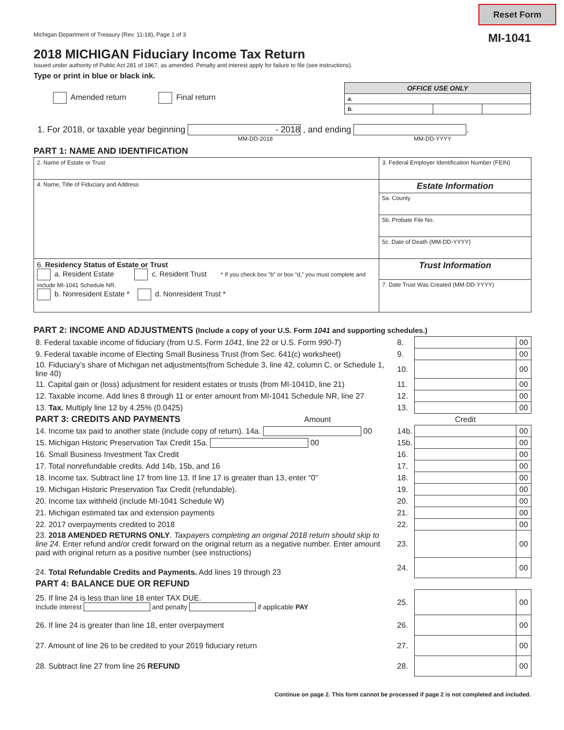Reset Form
Michigan Department of Treasury (Rev. 11-18), Page 1 of 3 MI-1041
2018 MICHIGAN Fiduciary Income Tax Return
Issued under authority of Public Act 281 of 1967, as amended. Penalty and interest apply for failure to file (see instructions).
Type or print in blue or black ink.
Amended return Final return
| OFFICE USE ONLY | | |
| a. | | |
| b. | | |
1. For 2018, or taxable year beginning - 2018 , and ending .
MM-DD-2018 MM-DD-YYYY
PART 1: NAME AND IDENTIFICATION
| 2. Name of Estate or Trust | 3. Federal Employer Identification Number (FEIN) |
| 4. Name, Title of Fiduciary and Address | Estate Information |
| | 5a. County |
| | 5b. Probate File No. |
| | 5c. Date of Death (MM-DD-YYYY) |
| 6. Residency Status of Estate or Trust a. Resident Estate c. Resident Trust * If you check box “b” or box “d,” you must complete and include MI-1041 Schedule NR. b. Nonresident Estate * d. Nonresident Trust * | Trust Information |
| | 7. Date Trust Was Created (MM-DD-YYYY) |
PART 2: INCOME AND ADJUSTMENTS (Include a copy of your U.S. Form 1041 and supporting schedules.)
| 8. Federal taxable income of fiduciary (from U.S. Form 1041 , line 22 or U.S. Form 990-T ) | 8. | | 00 |
| 9. Federal taxable income of Electing Small Business Trust (from Sec. 641(c) worksheet) | 9. | | 00 |
| 10. Fiduciary’s share of Michigan net adjustments(from Schedule 3, line 42, column C, or Schedule 1, line 40) | 10. | | 00 |
| 11. Capital gain or (loss) adjustment for resident estates or trusts (from MI-1041D, line 21) | 11. | | 00 |
| 12. Taxable income. Add lines 8 through 11 or enter amount from MI-1041 Schedule NR, line 27 | 12. | | 00 |
| 13. Tax. Multiply line 12 by 4.25% (0.0425) | 13. | | 00 |
| PART 3: CREDITS AND PAYMENTS Amount | | Credit | |
| 14. Income tax paid to another state (include copy of return). 14a. 00 | 14b. | | 00 |
| 15. Michigan Historic Preservation Tax Credit 15a. 00 | 15b. | | 00 |
| 16. Small Business Investment Tax Credit | 16. | | 00 |
| 17. Total nonrefundable credits. Add 14b, 15b, and 16 | 17. | | 00 |
| 18. Income tax. Subtract line 17 from line 13. If line 17 is greater than 13, enter “0” | 18. | | 00 |
| 19. Michigan Historic Preservation Tax Credit (refundable). | 19. | | 00 |
| 20. Income tax withheld (include MI-1041 Schedule W) | 20. | | 00 |
| 21. Michigan estimated tax and extension payments | 21. | | 00 |
| 22. 2017 overpayments credited to 2018 | 22. | | 00 |
| 23. 2018 AMENDED RETURNS ONLY . Taxpayers completing an original 2018 return should skip to line 24. Enter refund and/or credit forward on the original return as a negative number. Enter amount paid with original return as a positive number (see instructions) | 23. | | 00 |
| 24. Total Refundable Credits and Payments. Add lines 19 through 23 | 24. | | 00 |
| PART 4: BALANCE DUE OR REFUND | | | |
| 25. If line 24 is less than line 18 enter TAX DUE. Include interest and penalty if applicable PAY | 25. | | 00 |
| 26. If line 24 is greater than line 18, enter overpayment | 26. | | 00 |
| 27. Amount of line 26 to be credited to your 2019 fiduciary return | 27. | | 00 |
| 28. Subtract line 27 from line 26 REFUND | 28. | | 00 |
Continue on page 2. This form cannot be processed if page 2 is not completed and included.